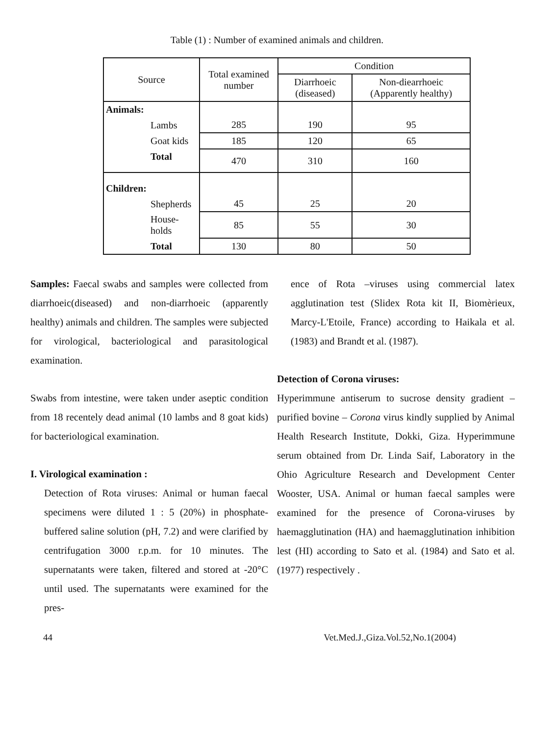Table (1) : Number of examined animals and children.
| Source | Total examined number | Condition | |
| --- | --- | --- | --- |
| | | Diarrhoeic (diseased) | Non-diearrhoeic (Apparently healthy) |
| Animals: | | | |
| Lambs | 285 | 190 | 95 |
| Goat kids | 185 | 120 | 65 |
| Total | 470 | 310 | 160 |
| Children: | | | |
| Shepherds | 45 | 25 | 20 |
| House-holds | 85 | 55 | 30 |
| Total | 130 | 80 | 50 |
Samples: Faecal swabs and samples were collected from diarrhoeic(diseased) and non-diarrhoeic (apparently healthy) animals and children. The samples were subjected for virological, bacteriological and parasitological examination.
Swabs from intestine, were taken under aseptic condition from 18 recentely dead animal (10 lambs and 8 goat kids) for bacteriological examination.
I. Virological examination :
Detection of Rota viruses: Animal or human faecal specimens were diluted 1 : 5 (20%) in phosphate-buffered saline solution (pH, 7.2) and were clarified by centrifugation 3000 r.p.m. for 10 minutes. The supernatants were taken, filtered and stored at -20°C until used. The supernatants were examined for the pres-
ence of Rota –viruses using commercial latex agglutination test (Slidex Rota kit II, Biomèrieux, Marcy-L'Etoile, France) according to Haikala et al. (1983) and Brandt et al. (1987).
Detection of Corona viruses:
Hyperimmune antiserum to sucrose density gradient –purified bovine – Corona virus kindly supplied by Animal Health Research Institute, Dokki, Giza. Hyperimmune serum obtained from Dr. Linda Saif, Laboratory in the Ohio Agriculture Research and Development Center Wooster, USA. Animal or human faecal samples were examined for the presence of Corona-viruses by haemagglutination (HA) and haemagglutination inhibition lest (HI) according to Sato et al. (1984) and Sato et al. (1977) respectively .
44 Vet.Med.J.,Giza.Vol.52,No.1(2004)